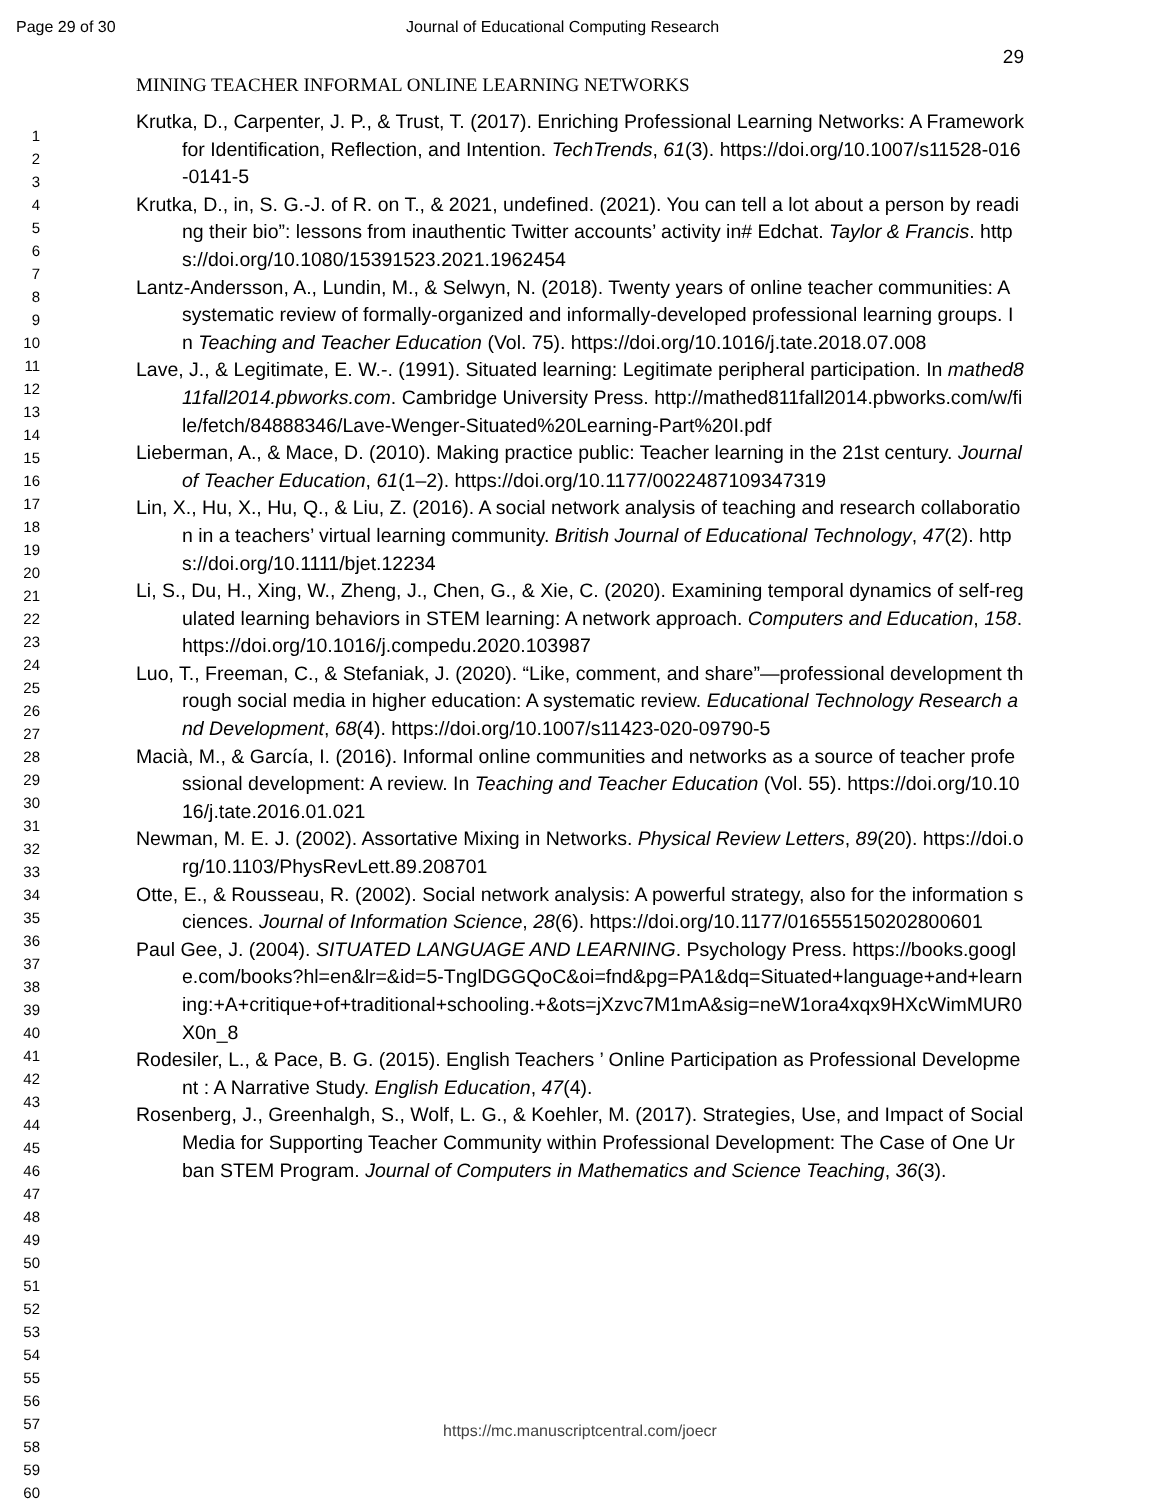Page 29 of 30 Journal of Educational Computing Research
1
2
3
4
5
6
7
8
9
10
11
12
13
14
15
16
17
18
19
20
21
22
23
24
25
26
27
28
29
30
31
32
33
34
35
36
37
38
39
40
41
42
43
44
45
46
47
48
49
50
51
52
53
54
55
56
57
58
59
60
29
MINING TEACHER INFORMAL ONLINE LEARNING NETWORKS
Krutka, D., Carpenter, J. P., & Trust, T. (2017). Enriching Professional Learning Networks: A Framework for Identification, Reflection, and Intention. TechTrends, 61(3). https://doi.org/10.1007/s11528-016-0141-5
Krutka, D., in, S. G.-J. of R. on T., & 2021, undefined. (2021). You can tell a lot about a person by reading their bio”: lessons from inauthentic Twitter accounts’ activity in# Edchat. Taylor & Francis. https://doi.org/10.1080/15391523.2021.1962454
Lantz-Andersson, A., Lundin, M., & Selwyn, N. (2018). Twenty years of online teacher communities: A systematic review of formally-organized and informally-developed professional learning groups. In Teaching and Teacher Education (Vol. 75). https://doi.org/10.1016/j.tate.2018.07.008
Lave, J., & Legitimate, E. W.-. (1991). Situated learning: Legitimate peripheral participation. In mathed811fall2014.pbworks.com. Cambridge University Press. http://mathed811fall2014.pbworks.com/w/file/fetch/84888346/Lave-Wenger-Situated%20Learning-Part%20I.pdf
Lieberman, A., & Mace, D. (2010). Making practice public: Teacher learning in the 21st century. Journal of Teacher Education, 61(1–2). https://doi.org/10.1177/0022487109347319
Lin, X., Hu, X., Hu, Q., & Liu, Z. (2016). A social network analysis of teaching and research collaboration in a teachers’ virtual learning community. British Journal of Educational Technology, 47(2). https://doi.org/10.1111/bjet.12234
Li, S., Du, H., Xing, W., Zheng, J., Chen, G., & Xie, C. (2020). Examining temporal dynamics of self-regulated learning behaviors in STEM learning: A network approach. Computers and Education, 158. https://doi.org/10.1016/j.compedu.2020.103987
Luo, T., Freeman, C., & Stefaniak, J. (2020). “Like, comment, and share”—professional development through social media in higher education: A systematic review. Educational Technology Research and Development, 68(4). https://doi.org/10.1007/s11423-020-09790-5
Macià, M., & García, I. (2016). Informal online communities and networks as a source of teacher professional development: A review. In Teaching and Teacher Education (Vol. 55). https://doi.org/10.1016/j.tate.2016.01.021
Newman, M. E. J. (2002). Assortative Mixing in Networks. Physical Review Letters, 89(20). https://doi.org/10.1103/PhysRevLett.89.208701
Otte, E., & Rousseau, R. (2002). Social network analysis: A powerful strategy, also for the information sciences. Journal of Information Science, 28(6). https://doi.org/10.1177/016555150202800601
Paul Gee, J. (2004). SITUATED LANGUAGE AND LEARNING. Psychology Press. https://books.google.com/books?hl=en&lr=&id=5-TnglDGGQoC&oi=fnd&pg=PA1&dq=Situated+language+and+learning:+A+critique+of+traditional+schooling.+&ots=jXzvc7M1mA&sig=neW1ora4xqx9HXcWimMUR0X0n_8
Rodesiler, L., & Pace, B. G. (2015). English Teachers ’ Online Participation as Professional Development : A Narrative Study. English Education, 47(4).
Rosenberg, J., Greenhalgh, S., Wolf, L. G., & Koehler, M. (2017). Strategies, Use, and Impact of Social Media for Supporting Teacher Community within Professional Development: The Case of One Urban STEM Program. Journal of Computers in Mathematics and Science Teaching, 36(3).
https://mc.manuscriptcentral.com/joecr